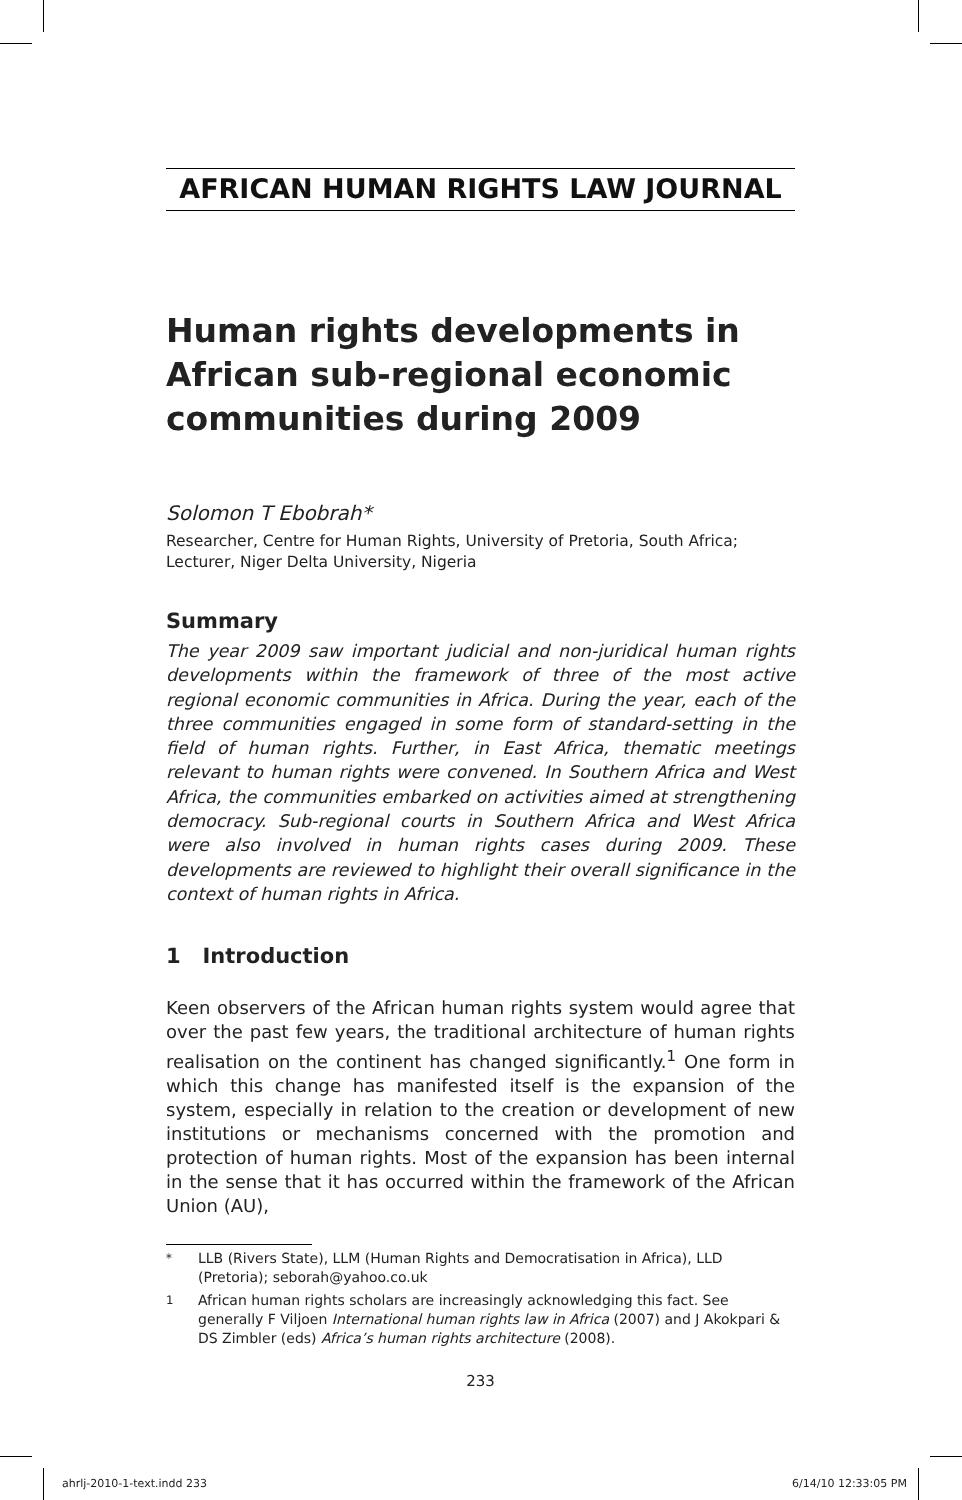AFRICAN HUMAN RIGHTS LAW JOURNAL
Human rights developments in African sub-regional economic communities during 2009
Solomon T Ebobrah*
Researcher, Centre for Human Rights, University of Pretoria, South Africa;
Lecturer, Niger Delta University, Nigeria
Summary
The year 2009 saw important judicial and non-juridical human rights developments within the framework of three of the most active regional economic communities in Africa. During the year, each of the three communities engaged in some form of standard-setting in the field of human rights. Further, in East Africa, thematic meetings relevant to human rights were convened. In Southern Africa and West Africa, the communities embarked on activities aimed at strengthening democracy. Sub-regional courts in Southern Africa and West Africa were also involved in human rights cases during 2009. These developments are reviewed to highlight their overall significance in the context of human rights in Africa.
1 Introduction
Keen observers of the African human rights system would agree that over the past few years, the traditional architecture of human rights realisation on the continent has changed significantly.<sup>1</sup> One form in which this change has manifested itself is the expansion of the system, especially in relation to the creation or development of new institutions or mechanisms concerned with the promotion and protection of human rights. Most of the expansion has been internal in the sense that it has occurred within the framework of the African Union (AU),
<sup>*</sup> LLB (Rivers State), LLM (Human Rights and Democratisation in Africa), LLD (Pretoria); seborah@yahoo.co.uk
<sup>1</sup> African human rights scholars are increasingly acknowledging this fact. See generally F Viljoen International human rights law in Africa (2007) and J Akokpari & DS Zimbler (eds) Africa’s human rights architecture (2008).
233
ahrlj-2010-1-text.indd 233 6/14/10 12:33:05 PM